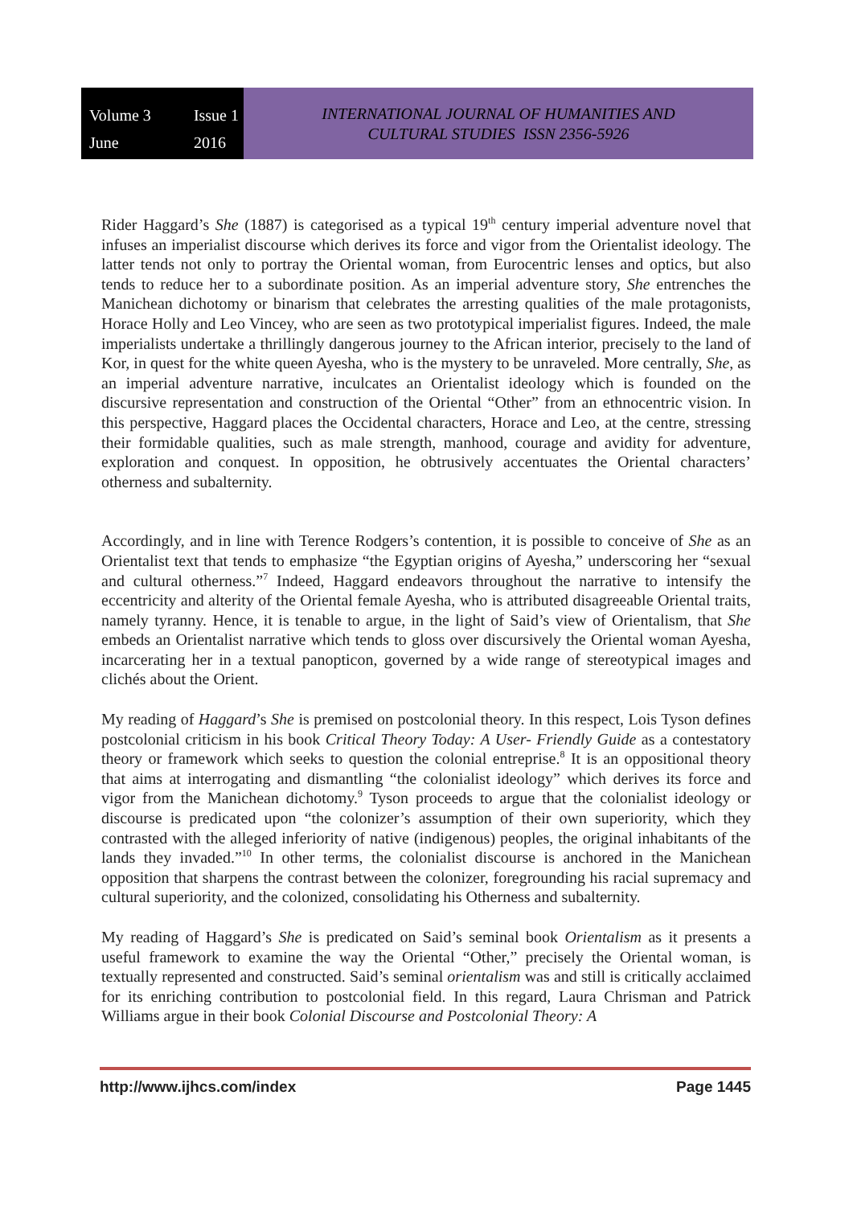Volume 3 Issue 1 June 2016
INTERNATIONAL JOURNAL OF HUMANITIES AND
CULTURAL STUDIES ISSN 2356-5926
Rider Haggard’s She (1887) is categorised as a typical 19<sup>th</sup> century imperial adventure novel that infuses an imperialist discourse which derives its force and vigor from the Orientalist ideology. The latter tends not only to portray the Oriental woman, from Eurocentric lenses and optics, but also tends to reduce her to a subordinate position. As an imperial adventure story, She entrenches the Manichean dichotomy or binarism that celebrates the arresting qualities of the male protagonists, Horace Holly and Leo Vincey, who are seen as two prototypical imperialist figures. Indeed, the male imperialists undertake a thrillingly dangerous journey to the African interior, precisely to the land of Kor, in quest for the white queen Ayesha, who is the mystery to be unraveled. More centrally, She, as an imperial adventure narrative, inculcates an Orientalist ideology which is founded on the discursive representation and construction of the Oriental “Other” from an ethnocentric vision. In this perspective, Haggard places the Occidental characters, Horace and Leo, at the centre, stressing their formidable qualities, such as male strength, manhood, courage and avidity for adventure, exploration and conquest. In opposition, he obtrusively accentuates the Oriental characters’ otherness and subalternity.
Accordingly, and in line with Terence Rodgers’s contention, it is possible to conceive of She as an Orientalist text that tends to emphasize “the Egyptian origins of Ayesha,” underscoring her “sexual and cultural otherness.”<sup>7</sup> Indeed, Haggard endeavors throughout the narrative to intensify the eccentricity and alterity of the Oriental female Ayesha, who is attributed disagreeable Oriental traits, namely tyranny. Hence, it is tenable to argue, in the light of Said’s view of Orientalism, that She embeds an Orientalist narrative which tends to gloss over discursively the Oriental woman Ayesha, incarcerating her in a textual panopticon, governed by a wide range of stereotypical images and clichés about the Orient.
My reading of Haggard’s She is premised on postcolonial theory. In this respect, Lois Tyson defines postcolonial criticism in his book Critical Theory Today: A User- Friendly Guide as a contestatory theory or framework which seeks to question the colonial entreprise.<sup>8</sup> It is an oppositional theory that aims at interrogating and dismantling “the colonialist ideology” which derives its force and vigor from the Manichean dichotomy.<sup>9</sup> Tyson proceeds to argue that the colonialist ideology or discourse is predicated upon “the colonizer’s assumption of their own superiority, which they contrasted with the alleged inferiority of native (indigenous) peoples, the original inhabitants of the lands they invaded.”<sup>10</sup> In other terms, the colonialist discourse is anchored in the Manichean opposition that sharpens the contrast between the colonizer, foregrounding his racial supremacy and cultural superiority, and the colonized, consolidating his Otherness and subalternity.
My reading of Haggard’s She is predicated on Said’s seminal book Orientalism as it presents a useful framework to examine the way the Oriental “Other,” precisely the Oriental woman, is textually represented and constructed. Said’s seminal orientalism was and still is critically acclaimed for its enriching contribution to postcolonial field. In this regard, Laura Chrisman and Patrick Williams argue in their book Colonial Discourse and Postcolonial Theory: A
http://www.ijhcs.com/index Page 1445